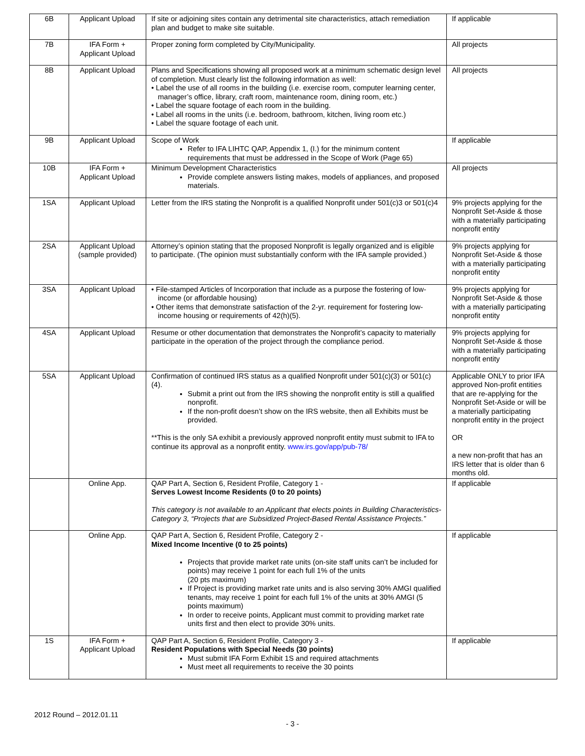| 6B | Applicant Upload | If site or adjoining sites contain any detrimental site characteristics, attach remediation plan and budget to make site suitable. | If applicable |
| 7B | IFA Form + Applicant Upload | Proper zoning form completed by City/Municipality. | All projects |
| 8B | Applicant Upload | Plans and Specifications showing all proposed work at a minimum schematic design level of completion. Must clearly list the following information as well: • Label the use of all rooms in the building (i.e. exercise room, computer learning center, manager’s office, library, craft room, maintenance room, dining room, etc.) • Label the square footage of each room in the building. • Label all rooms in the units (i.e. bedroom, bathroom, kitchen, living room etc.) • Label the square footage of each unit. | All projects |
| 9B | Applicant Upload | Scope of Work Refer to IFA LIHTC QAP, Appendix 1, (I.) for the minimum content requirements that must be addressed in the Scope of Work (Page 65) | If applicable |
| 10B | IFA Form + Applicant Upload | Minimum Development Characteristics Provide complete answers listing makes, models of appliances, and proposed materials. | All projects |
| 1SA | Applicant Upload | Letter from the IRS stating the Nonprofit is a qualified Nonprofit under 501(c)3 or 501(c)4 | 9% projects applying for the Nonprofit Set-Aside & those with a materially participating nonprofit entity |
| 2SA | Applicant Upload (sample provided) | Attorney’s opinion stating that the proposed Nonprofit is legally organized and is eligible to participate. (The opinion must substantially conform with the IFA sample provided.) | 9% projects applying for Nonprofit Set-Aside & those with a materially participating nonprofit entity |
| 3SA | Applicant Upload | • File-stamped Articles of Incorporation that include as a purpose the fostering of low-income (or affordable housing) • Other items that demonstrate satisfaction of the 2-yr. requirement for fostering low-income housing or requirements of 42(h)(5). | 9% projects applying for Nonprofit Set-Aside & those with a materially participating nonprofit entity |
| 4SA | Applicant Upload | Resume or other documentation that demonstrates the Nonprofit’s capacity to materially participate in the operation of the project through the compliance period. | 9% projects applying for Nonprofit Set-Aside & those with a materially participating nonprofit entity |
| 5SA | Applicant Upload | Confirmation of continued IRS status as a qualified Nonprofit under 501(c)(3) or 501(c)(4). Submit a print out from the IRS showing the nonprofit entity is still a qualified nonprofit. If the non-profit doesn’t show on the IRS website, then all Exhibits must be provided. **This is the only SA exhibit a previously approved nonprofit entity must submit to IFA to continue its approval as a nonprofit entity. www.irs.gov/app/pub-78/ | Applicable ONLY to prior IFA approved Non-profit entities that are re-applying for the Nonprofit Set-Aside or will be a materially participating nonprofit entity in the project OR a new non-profit that has an IRS letter that is older than 6 months old. |
| | Online App. | QAP Part A, Section 6, Resident Profile, Category 1 - Serves Lowest Income Residents (0 to 20 points) This category is not available to an Applicant that elects points in Building Characteristics-Category 3, “Projects that are Subsidized Project-Based Rental Assistance Projects.” | If applicable |
| | Online App. | QAP Part A, Section 6, Resident Profile, Category 2 - Mixed Income Incentive (0 to 25 points) Projects that provide market rate units (on-site staff units can’t be included for points) may receive 1 point for each full 1% of the units (20 pts maximum) If Project is providing market rate units and is also serving 30% AMGI qualified tenants, may receive 1 point for each full 1% of the units at 30% AMGI (5 points maximum) In order to receive points, Applicant must commit to providing market rate units first and then elect to provide 30% units. | If applicable |
| 1S | IFA Form + Applicant Upload | QAP Part A, Section 6, Resident Profile, Category 3 - Resident Populations with Special Needs (30 points) Must submit IFA Form Exhibit 1S and required attachments Must meet all requirements to receive the 30 points | If applicable |
2012 Round – 2012.01.11
- 3 -